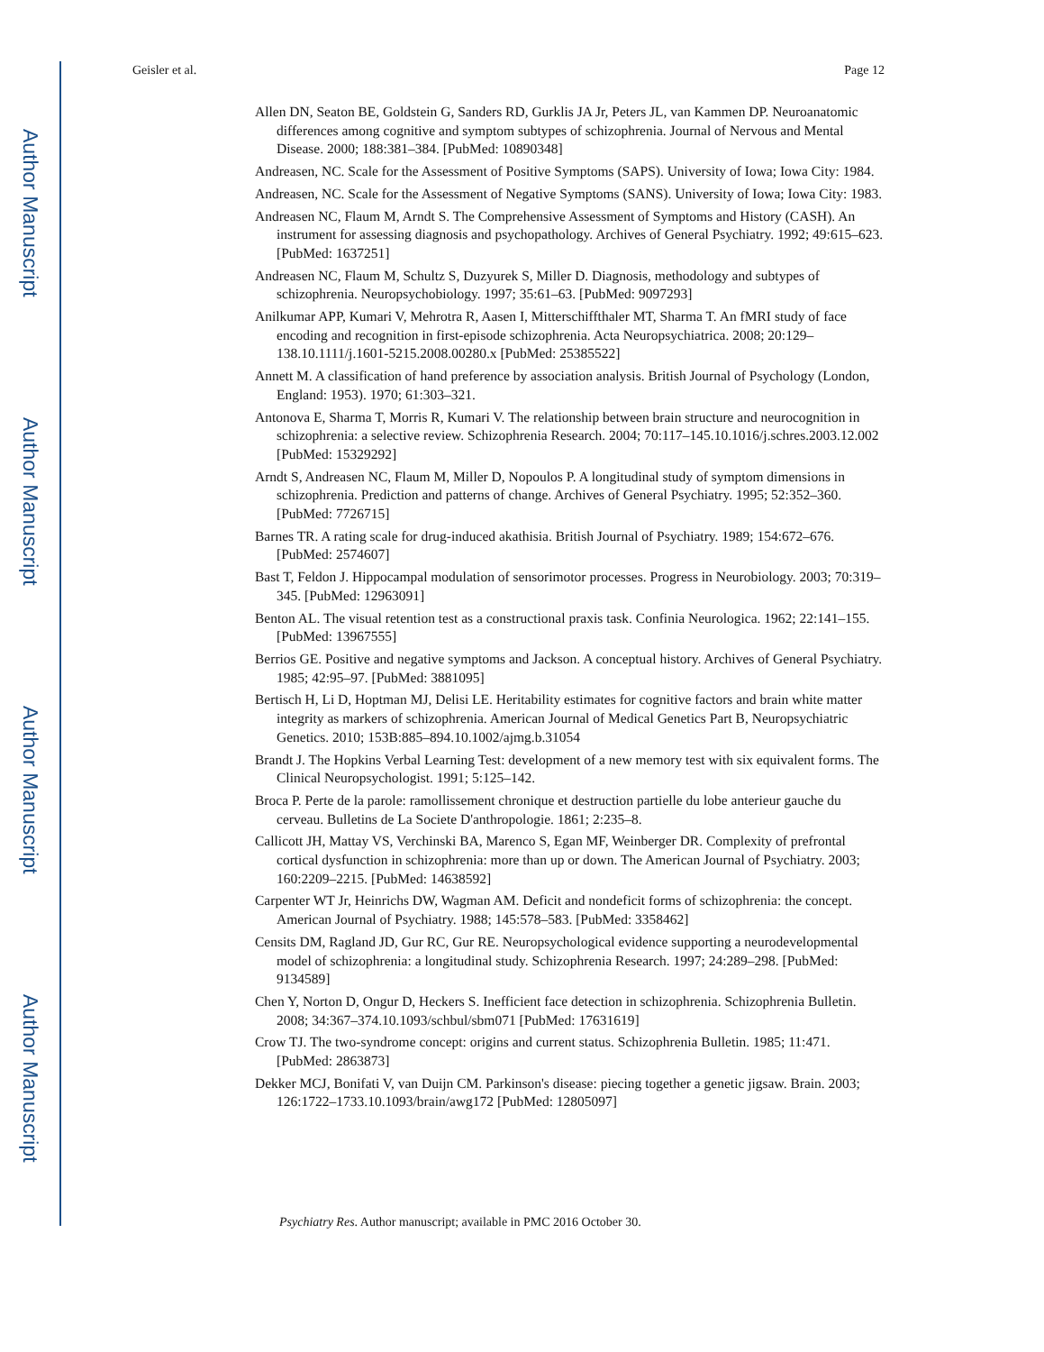Author Manuscript
Author Manuscript
Author Manuscript
Author Manuscript
Geisler et al. Page 12
Allen DN, Seaton BE, Goldstein G, Sanders RD, Gurklis JA Jr, Peters JL, van Kammen DP. Neuroanatomic differences among cognitive and symptom subtypes of schizophrenia. Journal of Nervous and Mental Disease. 2000; 188:381–384. [PubMed: 10890348]
Andreasen, NC. Scale for the Assessment of Positive Symptoms (SAPS). University of Iowa; Iowa City: 1984.
Andreasen, NC. Scale for the Assessment of Negative Symptoms (SANS). University of Iowa; Iowa City: 1983.
Andreasen NC, Flaum M, Arndt S. The Comprehensive Assessment of Symptoms and History (CASH). An instrument for assessing diagnosis and psychopathology. Archives of General Psychiatry. 1992; 49:615–623. [PubMed: 1637251]
Andreasen NC, Flaum M, Schultz S, Duzyurek S, Miller D. Diagnosis, methodology and subtypes of schizophrenia. Neuropsychobiology. 1997; 35:61–63. [PubMed: 9097293]
Anilkumar APP, Kumari V, Mehrotra R, Aasen I, Mitterschiffthaler MT, Sharma T. An fMRI study of face encoding and recognition in first-episode schizophrenia. Acta Neuropsychiatrica. 2008; 20:129–138.10.1111/j.1601-5215.2008.00280.x [PubMed: 25385522]
Annett M. A classification of hand preference by association analysis. British Journal of Psychology (London, England: 1953). 1970; 61:303–321.
Antonova E, Sharma T, Morris R, Kumari V. The relationship between brain structure and neurocognition in schizophrenia: a selective review. Schizophrenia Research. 2004; 70:117–145.10.1016/j.schres.2003.12.002 [PubMed: 15329292]
Arndt S, Andreasen NC, Flaum M, Miller D, Nopoulos P. A longitudinal study of symptom dimensions in schizophrenia. Prediction and patterns of change. Archives of General Psychiatry. 1995; 52:352–360. [PubMed: 7726715]
Barnes TR. A rating scale for drug-induced akathisia. British Journal of Psychiatry. 1989; 154:672–676. [PubMed: 2574607]
Bast T, Feldon J. Hippocampal modulation of sensorimotor processes. Progress in Neurobiology. 2003; 70:319–345. [PubMed: 12963091]
Benton AL. The visual retention test as a constructional praxis task. Confinia Neurologica. 1962; 22:141–155. [PubMed: 13967555]
Berrios GE. Positive and negative symptoms and Jackson. A conceptual history. Archives of General Psychiatry. 1985; 42:95–97. [PubMed: 3881095]
Bertisch H, Li D, Hoptman MJ, Delisi LE. Heritability estimates for cognitive factors and brain white matter integrity as markers of schizophrenia. American Journal of Medical Genetics Part B, Neuropsychiatric Genetics. 2010; 153B:885–894.10.1002/ajmg.b.31054
Brandt J. The Hopkins Verbal Learning Test: development of a new memory test with six equivalent forms. The Clinical Neuropsychologist. 1991; 5:125–142.
Broca P. Perte de la parole: ramollissement chronique et destruction partielle du lobe anterieur gauche du cerveau. Bulletins de La Societe D'anthropologie. 1861; 2:235–8.
Callicott JH, Mattay VS, Verchinski BA, Marenco S, Egan MF, Weinberger DR. Complexity of prefrontal cortical dysfunction in schizophrenia: more than up or down. The American Journal of Psychiatry. 2003; 160:2209–2215. [PubMed: 14638592]
Carpenter WT Jr, Heinrichs DW, Wagman AM. Deficit and nondeficit forms of schizophrenia: the concept. American Journal of Psychiatry. 1988; 145:578–583. [PubMed: 3358462]
Censits DM, Ragland JD, Gur RC, Gur RE. Neuropsychological evidence supporting a neurodevelopmental model of schizophrenia: a longitudinal study. Schizophrenia Research. 1997; 24:289–298. [PubMed: 9134589]
Chen Y, Norton D, Ongur D, Heckers S. Inefficient face detection in schizophrenia. Schizophrenia Bulletin. 2008; 34:367–374.10.1093/schbul/sbm071 [PubMed: 17631619]
Crow TJ. The two-syndrome concept: origins and current status. Schizophrenia Bulletin. 1985; 11:471. [PubMed: 2863873]
Dekker MCJ, Bonifati V, van Duijn CM. Parkinson's disease: piecing together a genetic jigsaw. Brain. 2003; 126:1722–1733.10.1093/brain/awg172 [PubMed: 12805097]
Psychiatry Res. Author manuscript; available in PMC 2016 October 30.